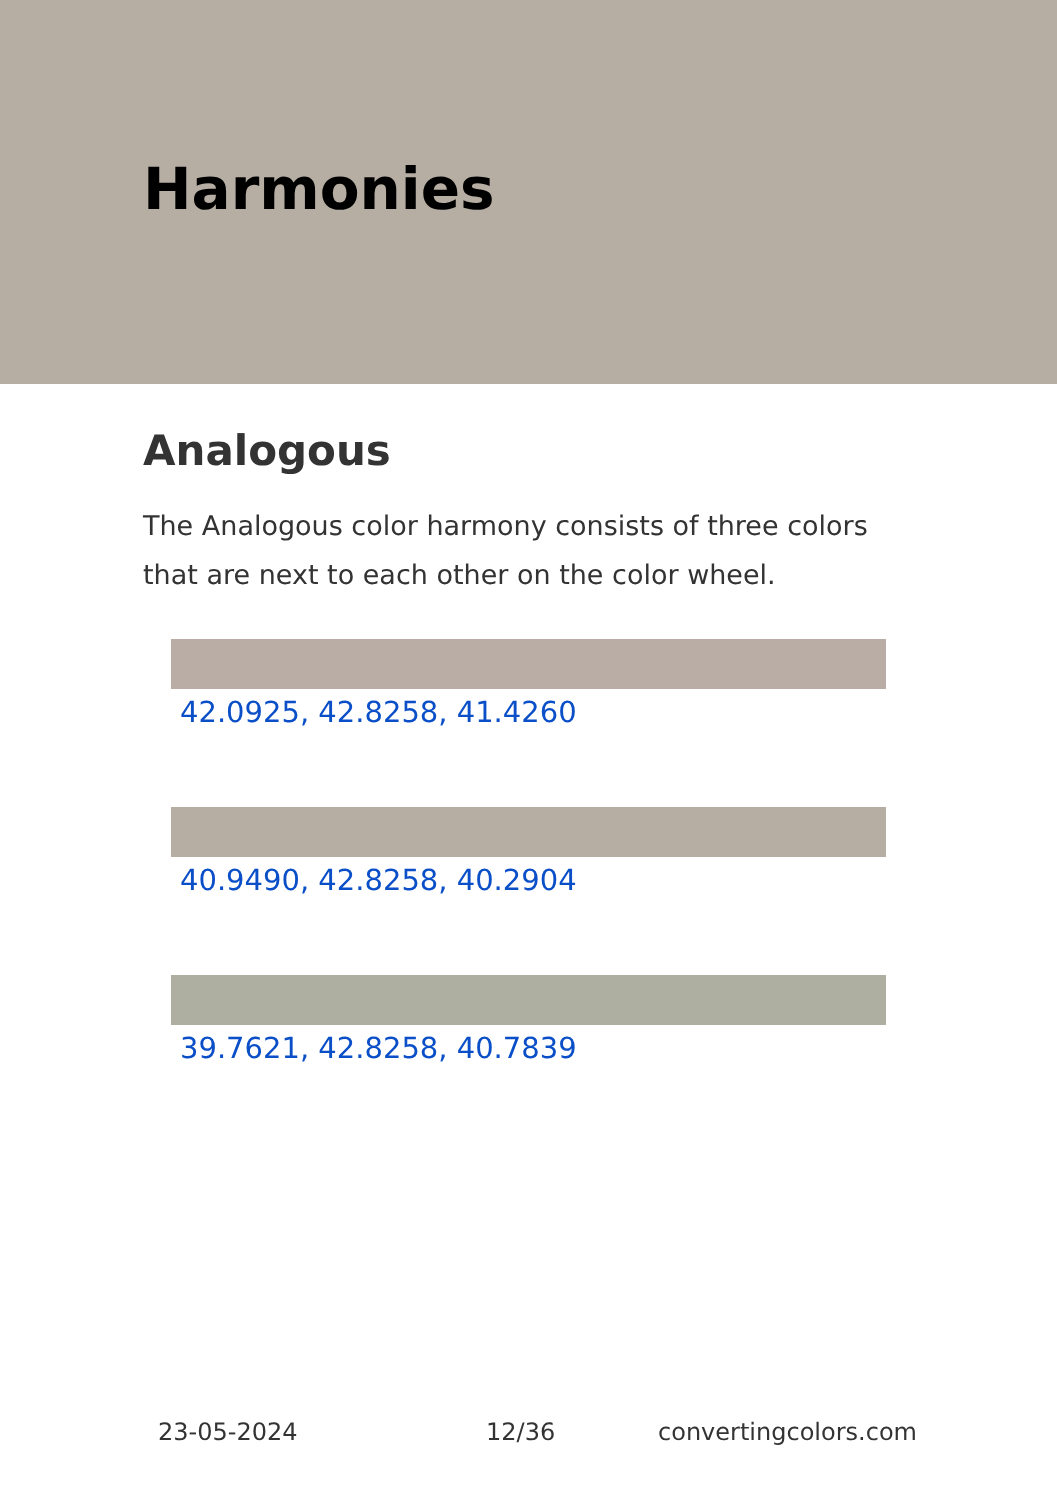Harmonies
Analogous
The Analogous color harmony consists of three colors that are next to each other on the color wheel.
42.0925, 42.8258, 41.4260
40.9490, 42.8258, 40.2904
39.7621, 42.8258, 40.7839
23-05-2024 12/36 convertingcolors.com